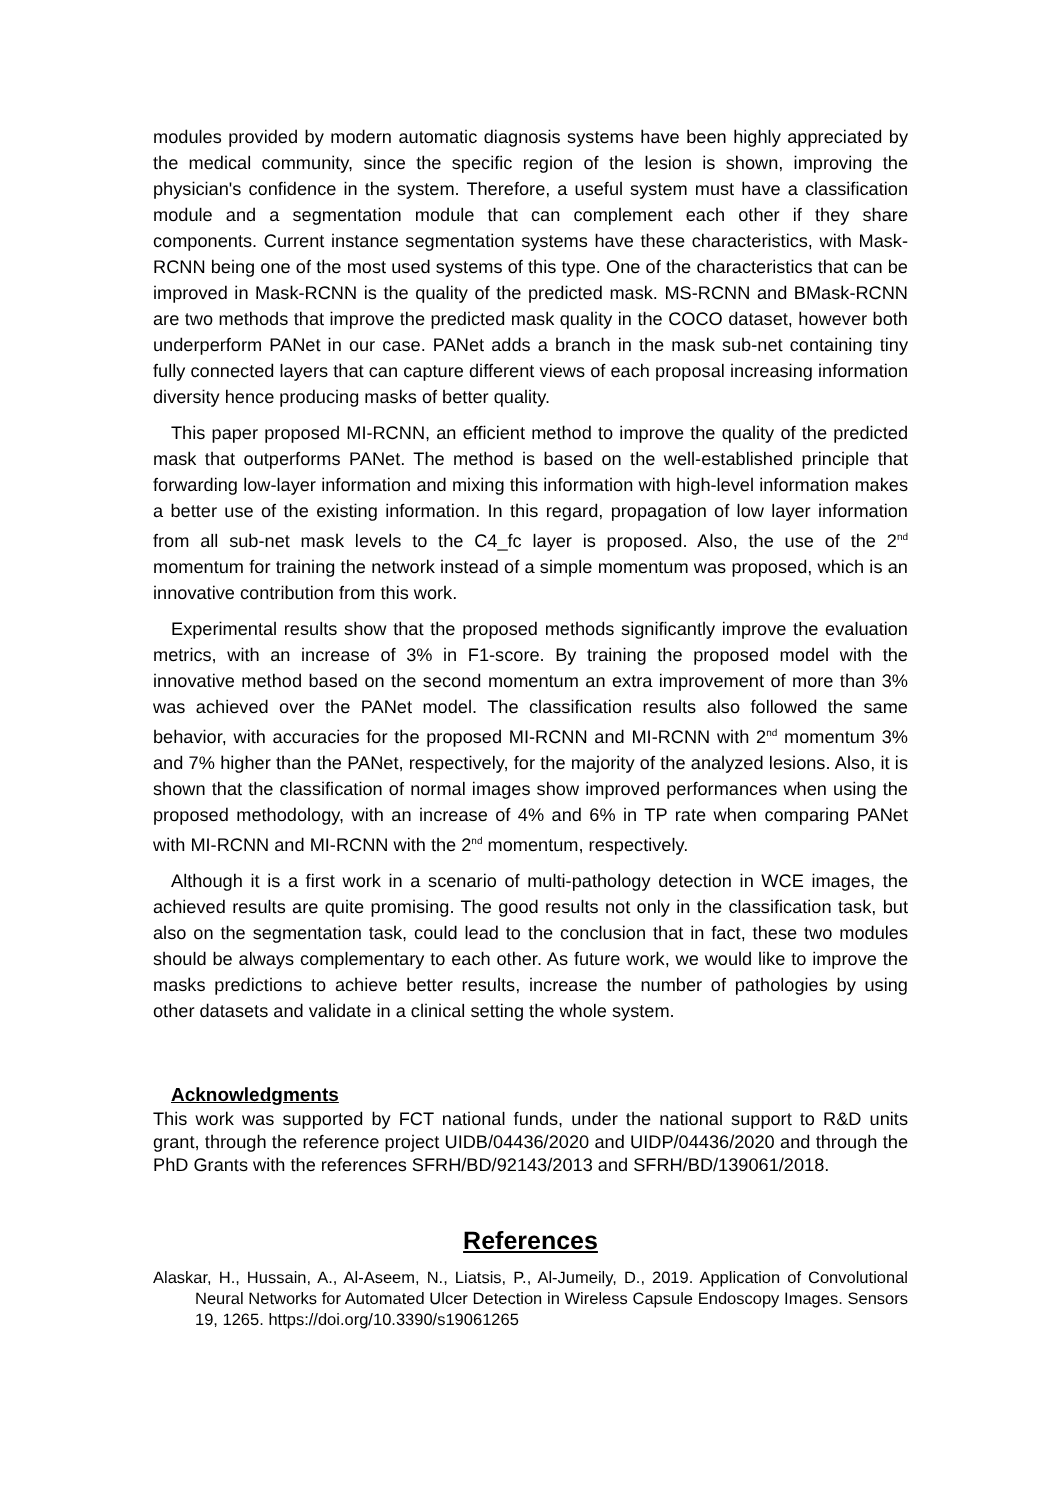modules provided by modern automatic diagnosis systems have been highly appreciated by the medical community, since the specific region of the lesion is shown, improving the physician's confidence in the system. Therefore, a useful system must have a classification module and a segmentation module that can complement each other if they share components. Current instance segmentation systems have these characteristics, with Mask-RCNN being one of the most used systems of this type. One of the characteristics that can be improved in Mask-RCNN is the quality of the predicted mask. MS-RCNN and BMask-RCNN are two methods that improve the predicted mask quality in the COCO dataset, however both underperform PANet in our case. PANet adds a branch in the mask sub-net containing tiny fully connected layers that can capture different views of each proposal increasing information diversity hence producing masks of better quality.
This paper proposed MI-RCNN, an efficient method to improve the quality of the predicted mask that outperforms PANet. The method is based on the well-established principle that forwarding low-layer information and mixing this information with high-level information makes a better use of the existing information. In this regard, propagation of low layer information from all sub-net mask levels to the C4_fc layer is proposed. Also, the use of the 2<sup>nd</sup> momentum for training the network instead of a simple momentum was proposed, which is an innovative contribution from this work.
Experimental results show that the proposed methods significantly improve the evaluation metrics, with an increase of 3% in F1-score. By training the proposed model with the innovative method based on the second momentum an extra improvement of more than 3% was achieved over the PANet model. The classification results also followed the same behavior, with accuracies for the proposed MI-RCNN and MI-RCNN with 2<sup>nd</sup> momentum 3% and 7% higher than the PANet, respectively, for the majority of the analyzed lesions. Also, it is shown that the classification of normal images show improved performances when using the proposed methodology, with an increase of 4% and 6% in TP rate when comparing PANet with MI-RCNN and MI-RCNN with the 2<sup>nd</sup> momentum, respectively.
Although it is a first work in a scenario of multi-pathology detection in WCE images, the achieved results are quite promising. The good results not only in the classification task, but also on the segmentation task, could lead to the conclusion that in fact, these two modules should be always complementary to each other. As future work, we would like to improve the masks predictions to achieve better results, increase the number of pathologies by using other datasets and validate in a clinical setting the whole system.
Acknowledgments
This work was supported by FCT national funds, under the national support to R&D units grant, through the reference project UIDB/04436/2020 and UIDP/04436/2020 and through the PhD Grants with the references SFRH/BD/92143/2013 and SFRH/BD/139061/2018.
References
Alaskar, H., Hussain, A., Al-Aseem, N., Liatsis, P., Al-Jumeily, D., 2019. Application of Convolutional Neural Networks for Automated Ulcer Detection in Wireless Capsule Endoscopy Images. Sensors 19, 1265. https://doi.org/10.3390/s19061265